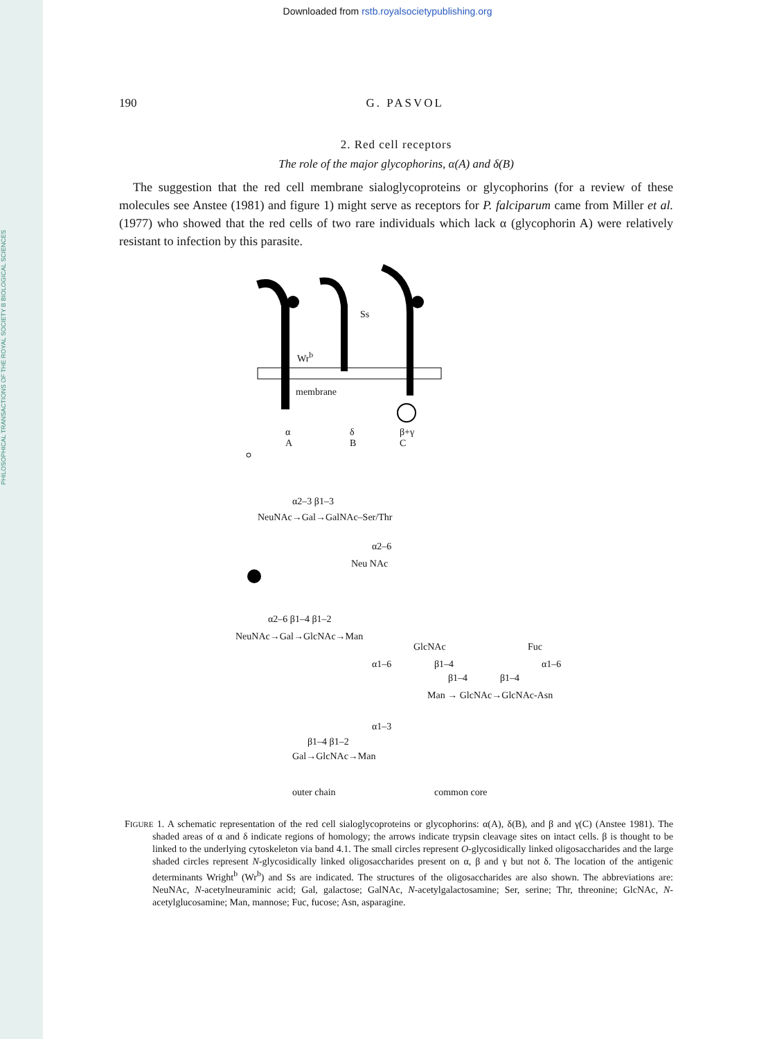PHILOSOPHICAL TRANSACTIONS OF THE ROYAL SOCIETY B BIOLOGICAL SCIENCES
Downloaded from rstb.royalsocietypublishing.org
190 G. PASVOL
2. Red cell receptors
The role of the major glycophorins, α(A) and δ(B)
The suggestion that the red cell membrane sialoglycoproteins or glycophorins (for a review of these molecules see Anstee (1981) and figure 1) might serve as receptors for P. falciparum came from Miller et al. (1977) who showed that the red cells of two rare individuals which lack α (glycophorin A) were relatively resistant to infection by this parasite.
Ss
Wr<sup>b</sup>
membrane
α
A
δ
B
β+γ
C
α2–3 β1–3
NeuNAc→Gal→GalNAc–Ser/Thr
α2–6
Neu NAc
α2–6 β1–4 β1–2
NeuNAc→Gal→GlcNAc→Man
GlcNAc Fuc
α1–6 β1–4 α1–6
β1–4 β1–4
Man → GlcNAc→GlcNAc-Asn
α1–3
β1–4 β1–2
Gal→GlcNAc→Man
outer chain common core
FIGURE 1. A schematic representation of the red cell sialoglycoproteins or glycophorins: α(A), δ(B), and β and γ(C) (Anstee 1981). The shaded areas of α and δ indicate regions of homology; the arrows indicate trypsin cleavage sites on intact cells. β is thought to be linked to the underlying cytoskeleton via band 4.1. The small circles represent O-glycosidically linked oligosaccharides and the large shaded circles represent N-glycosidically linked oligosaccharides present on α, β and γ but not δ. The location of the antigenic determinants Wright<sup>b</sup> (Wr<sup>b</sup>) and Ss are indicated. The structures of the oligosaccharides are also shown. The abbreviations are: NeuNAc, N-acetylneuraminic acid; Gal, galactose; GalNAc, N-acetylgalactosamine; Ser, serine; Thr, threonine; GlcNAc, N-acetylglucosamine; Man, mannose; Fuc, fucose; Asn, asparagine.